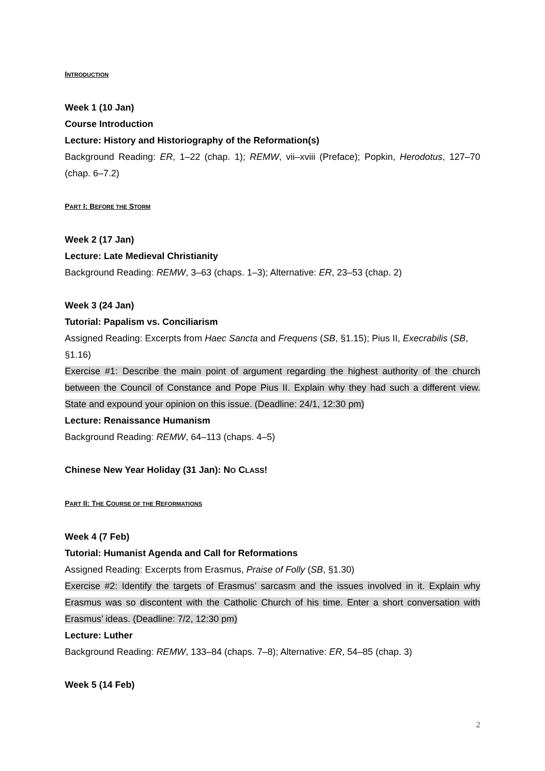INTRODUCTION
Week 1 (10 Jan)
Course Introduction
Lecture: History and Historiography of the Reformation(s)
Background Reading: ER, 1–22 (chap. 1); REMW, vii–xviii (Preface); Popkin, Herodotus, 127–70 (chap. 6–7.2)
PART I: BEFORE THE STORM
Week 2 (17 Jan)
Lecture: Late Medieval Christianity
Background Reading: REMW, 3–63 (chaps. 1–3); Alternative: ER, 23–53 (chap. 2)
Week 3 (24 Jan)
Tutorial: Papalism vs. Conciliarism
Assigned Reading: Excerpts from Haec Sancta and Frequens (SB, §1.15); Pius II, Execrabilis (SB, §1.16)
Exercise #1: Describe the main point of argument regarding the highest authority of the church between the Council of Constance and Pope Pius II. Explain why they had such a different view. State and expound your opinion on this issue. (Deadline: 24/1, 12:30 pm)
Lecture: Renaissance Humanism
Background Reading: REMW, 64–113 (chaps. 4–5)
Chinese New Year Holiday (31 Jan): NO CLASS!
PART II: THE COURSE OF THE REFORMATIONS
Week 4 (7 Feb)
Tutorial: Humanist Agenda and Call for Reformations
Assigned Reading: Excerpts from Erasmus, Praise of Folly (SB, §1.30)
Exercise #2: Identify the targets of Erasmus’ sarcasm and the issues involved in it. Explain why Erasmus was so discontent with the Catholic Church of his time. Enter a short conversation with Erasmus’ ideas. (Deadline: 7/2, 12:30 pm)
Lecture: Luther
Background Reading: REMW, 133–84 (chaps. 7–8); Alternative: ER, 54–85 (chap. 3)
Week 5 (14 Feb)
2